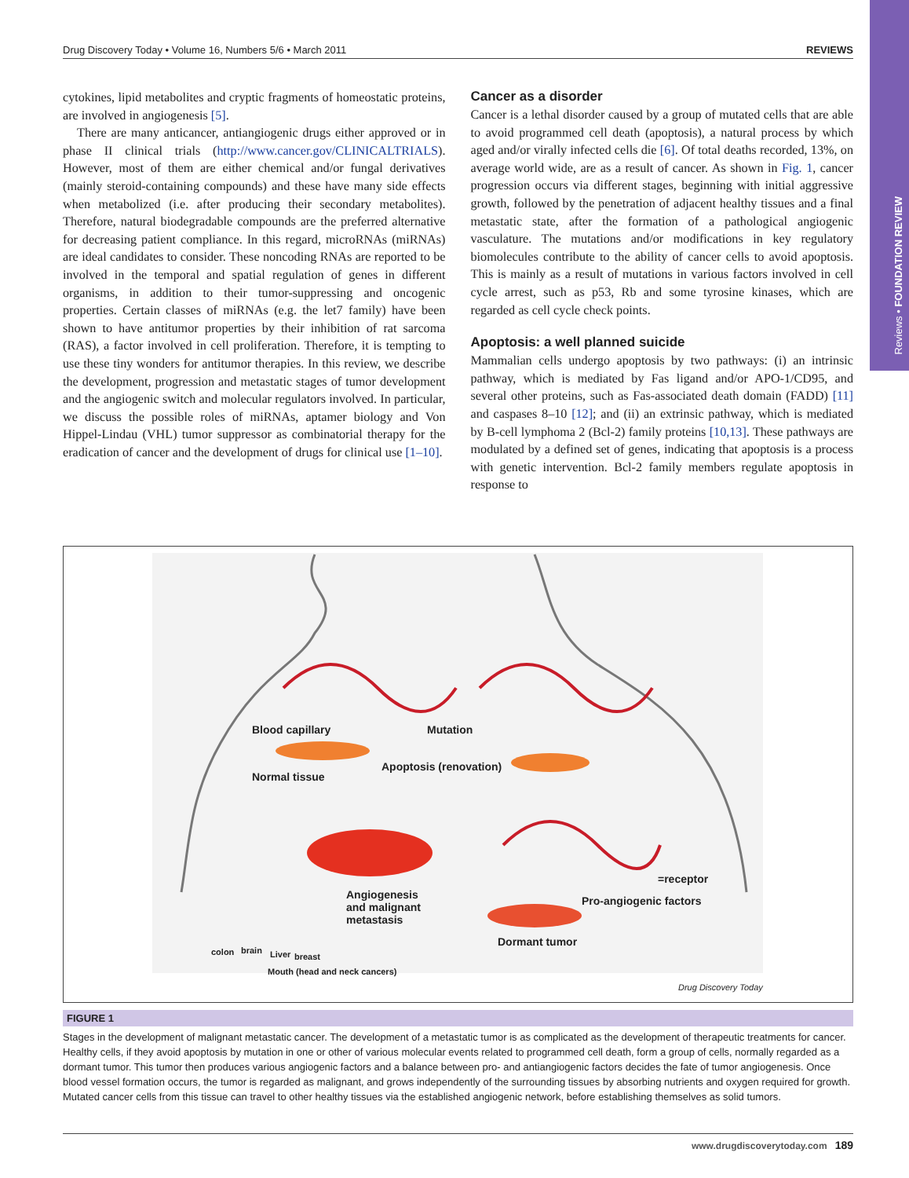Drug Discovery Today • Volume 16, Numbers 5/6 • March 2011 REVIEWS
Reviews • FOUNDATION REVIEW
cytokines, lipid metabolites and cryptic fragments of homeostatic proteins, are involved in angiogenesis [5].
There are many anticancer, antiangiogenic drugs either approved or in phase II clinical trials (http://www.cancer.gov/CLINICALTRIALS). However, most of them are either chemical and/or fungal derivatives (mainly steroid-containing compounds) and these have many side effects when metabolized (i.e. after producing their secondary metabolites). Therefore, natural biodegradable compounds are the preferred alternative for decreasing patient compliance. In this regard, microRNAs (miRNAs) are ideal candidates to consider. These noncoding RNAs are reported to be involved in the temporal and spatial regulation of genes in different organisms, in addition to their tumor-suppressing and oncogenic properties. Certain classes of miRNAs (e.g. the let7 family) have been shown to have antitumor properties by their inhibition of rat sarcoma (RAS), a factor involved in cell proliferation. Therefore, it is tempting to use these tiny wonders for antitumor therapies. In this review, we describe the development, progression and metastatic stages of tumor development and the angiogenic switch and molecular regulators involved. In particular, we discuss the possible roles of miRNAs, aptamer biology and Von Hippel-Lindau (VHL) tumor suppressor as combinatorial therapy for the eradication of cancer and the development of drugs for clinical use [1–10].
Cancer as a disorder
Cancer is a lethal disorder caused by a group of mutated cells that are able to avoid programmed cell death (apoptosis), a natural process by which aged and/or virally infected cells die [6]. Of total deaths recorded, 13%, on average world wide, are as a result of cancer. As shown in Fig. 1, cancer progression occurs via different stages, beginning with initial aggressive growth, followed by the penetration of adjacent healthy tissues and a final metastatic state, after the formation of a pathological angiogenic vasculature. The mutations and/or modifications in key regulatory biomolecules contribute to the ability of cancer cells to avoid apoptosis. This is mainly as a result of mutations in various factors involved in cell cycle arrest, such as p53, Rb and some tyrosine kinases, which are regarded as cell cycle check points.
Apoptosis: a well planned suicide
Mammalian cells undergo apoptosis by two pathways: (i) an intrinsic pathway, which is mediated by Fas ligand and/or APO-1/CD95, and several other proteins, such as Fas-associated death domain (FADD) [11] and caspases 8–10 [12]; and (ii) an extrinsic pathway, which is mediated by B-cell lymphoma 2 (Bcl-2) family proteins [10,13]. These pathways are modulated by a defined set of genes, indicating that apoptosis is a process with genetic intervention. Bcl-2 family members regulate apoptosis in response to
Blood capillary Mutation
Apoptosis (renovation)
Normal tissue
=receptor
Angiogenesis
and malignant
metastasis
Pro-angiogenic factors
Dormant tumor
colon brain Liver breast
Mouth (head and neck cancers)
Drug Discovery Today
FIGURE 1
Stages in the development of malignant metastatic cancer. The development of a metastatic tumor is as complicated as the development of therapeutic treatments for cancer. Healthy cells, if they avoid apoptosis by mutation in one or other of various molecular events related to programmed cell death, form a group of cells, normally regarded as a dormant tumor. This tumor then produces various angiogenic factors and a balance between pro- and antiangiogenic factors decides the fate of tumor angiogenesis. Once blood vessel formation occurs, the tumor is regarded as malignant, and grows independently of the surrounding tissues by absorbing nutrients and oxygen required for growth. Mutated cancer cells from this tissue can travel to other healthy tissues via the established angiogenic network, before establishing themselves as solid tumors.
www.drugdiscoverytoday.com 189